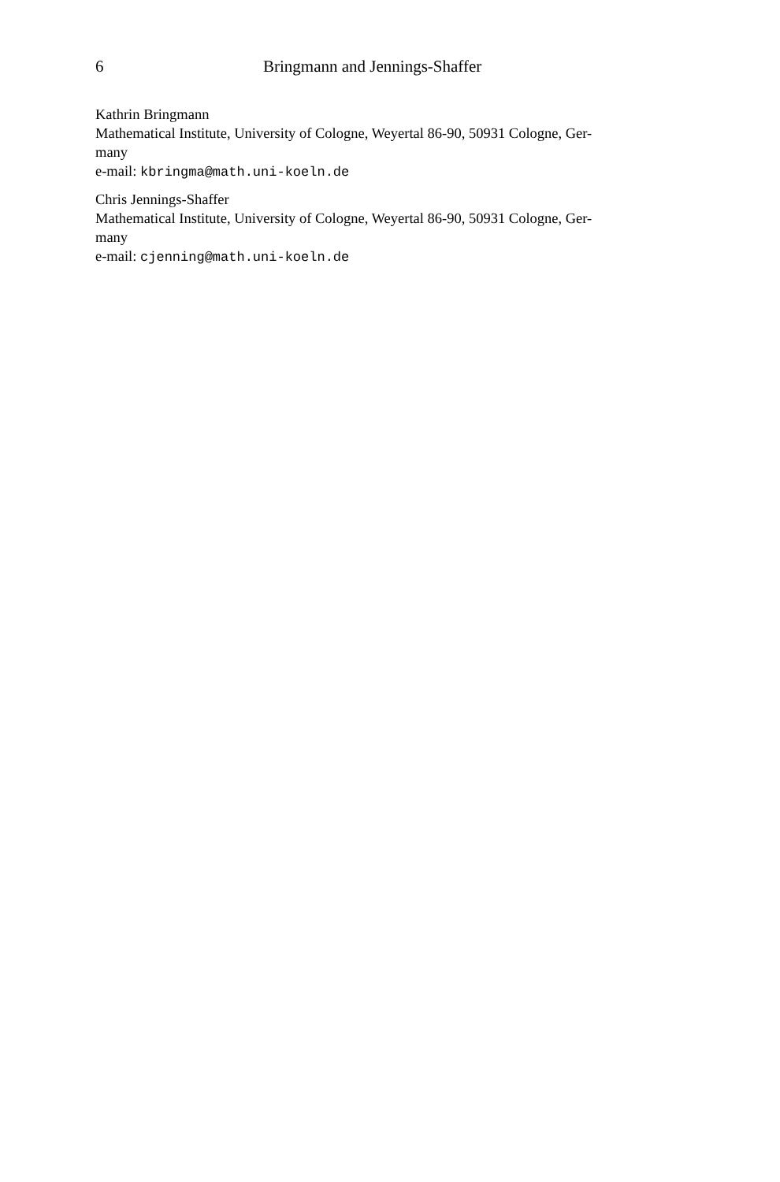6 Bringmann and Jennings-Shaffer
Kathrin Bringmann
Mathematical Institute, University of Cologne, Weyertal 86-90, 50931 Cologne, Ger-
many
e-mail: kbringma@math.uni-koeln.de
Chris Jennings-Shaffer
Mathematical Institute, University of Cologne, Weyertal 86-90, 50931 Cologne, Ger-
many
e-mail: cjenning@math.uni-koeln.de